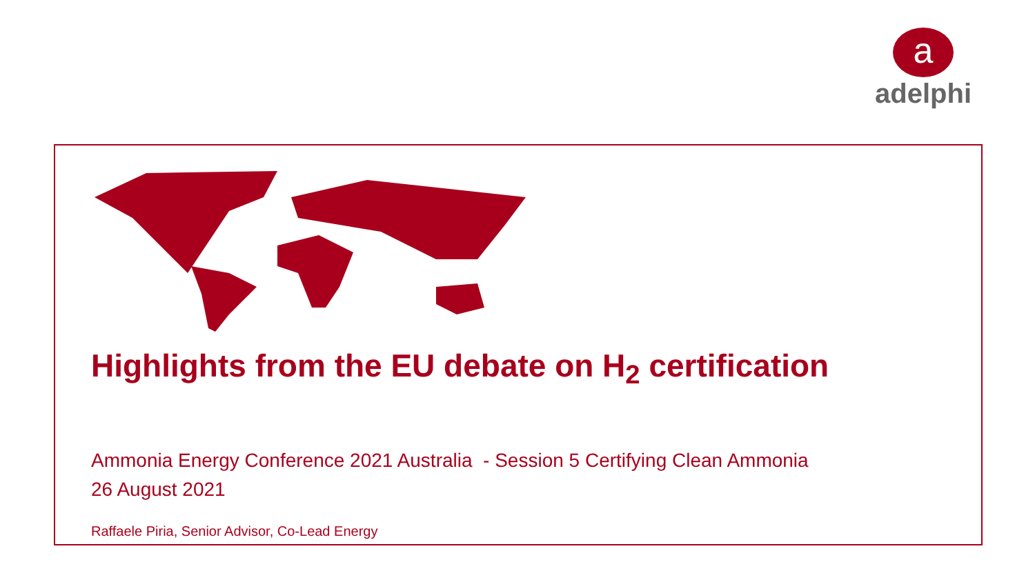a
adelphi
Highlights from the EU debate on H<sub>2</sub> certification
Ammonia Energy Conference 2021 Australia - Session 5 Certifying Clean Ammonia
26 August 2021
Raffaele Piria, Senior Advisor, Co-Lead Energy